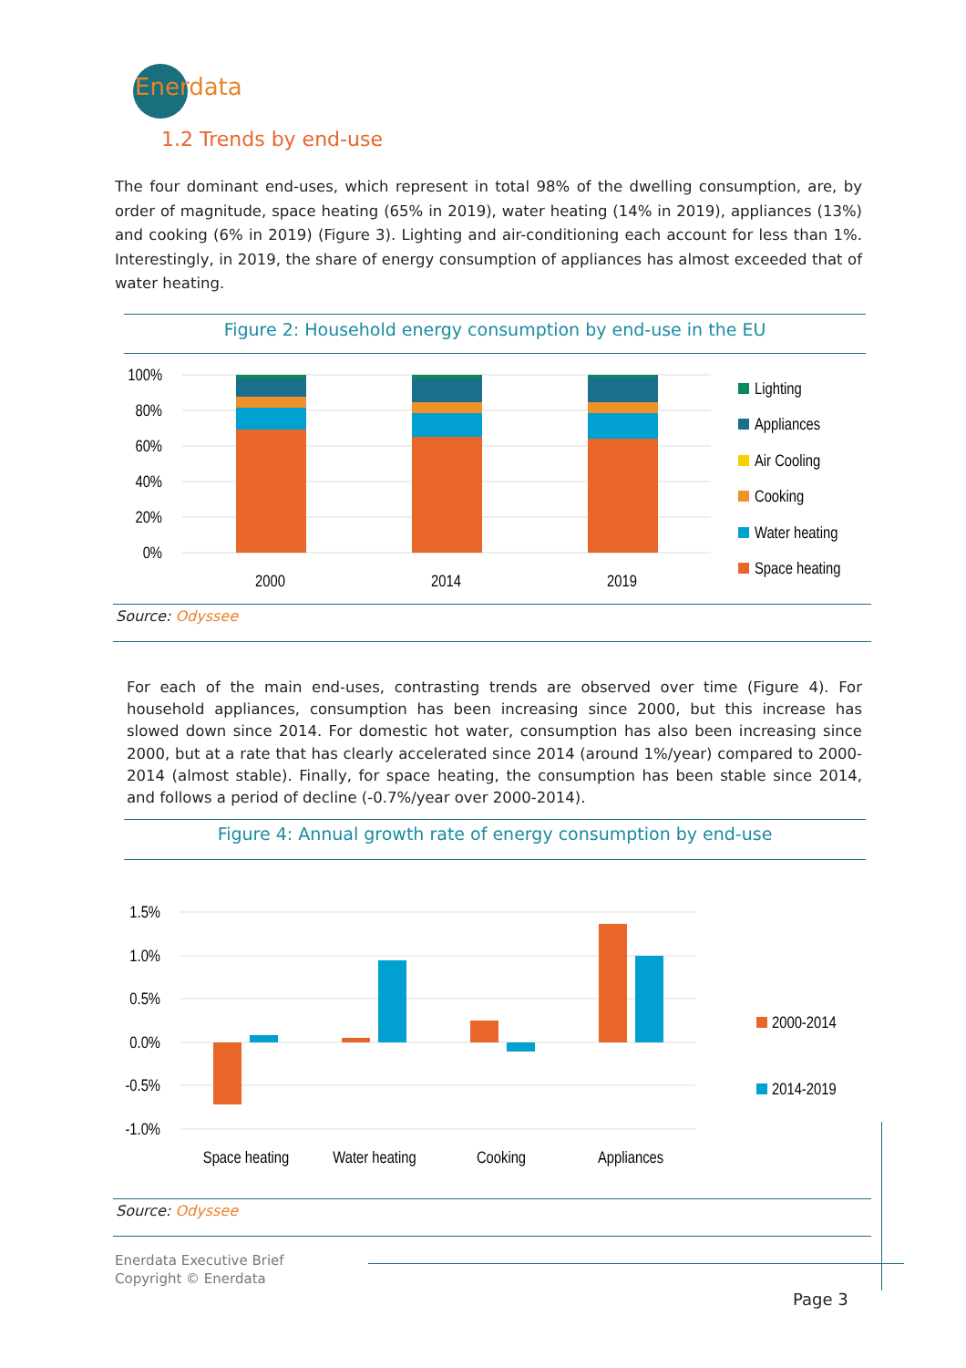Enerdata
1.2 Trends by end-use
The four dominant end-uses, which represent in total 98% of the dwelling consumption, are, by order of magnitude, space heating (65% in 2019), water heating (14% in 2019), appliances (13%) and cooking (6% in 2019) (Figure 3). Lighting and air-conditioning each account for less than 1%. Interestingly, in 2019, the share of energy consumption of appliances has almost exceeded that of water heating.
Figure 2: Household energy consumption by end-use in the EU
100%
80%
60%
40%
20%
0%
2000
2014
2019
Lighting
Appliances
Air Cooling
Cooking
Water heating
Space heating
Source: Odyssee
For each of the main end-uses, contrasting trends are observed over time (Figure 4). For household appliances, consumption has been increasing since 2000, but this increase has slowed down since 2014. For domestic hot water, consumption has also been increasing since 2000, but at a rate that has clearly accelerated since 2014 (around 1%/year) compared to 2000-2014 (almost stable). Finally, for space heating, the consumption has been stable since 2014, and follows a period of decline (-0.7%/year over 2000-2014).
Figure 4: Annual growth rate of energy consumption by end-use
1.5%
1.0%
0.5%
0.0%
-0.5%
-1.0%
Space heating
Water heating
Cooking
Appliances
2000-2014
2014-2019
Source: Odyssee
Enerdata Executive Brief
Copyright © Enerdata
Page 3